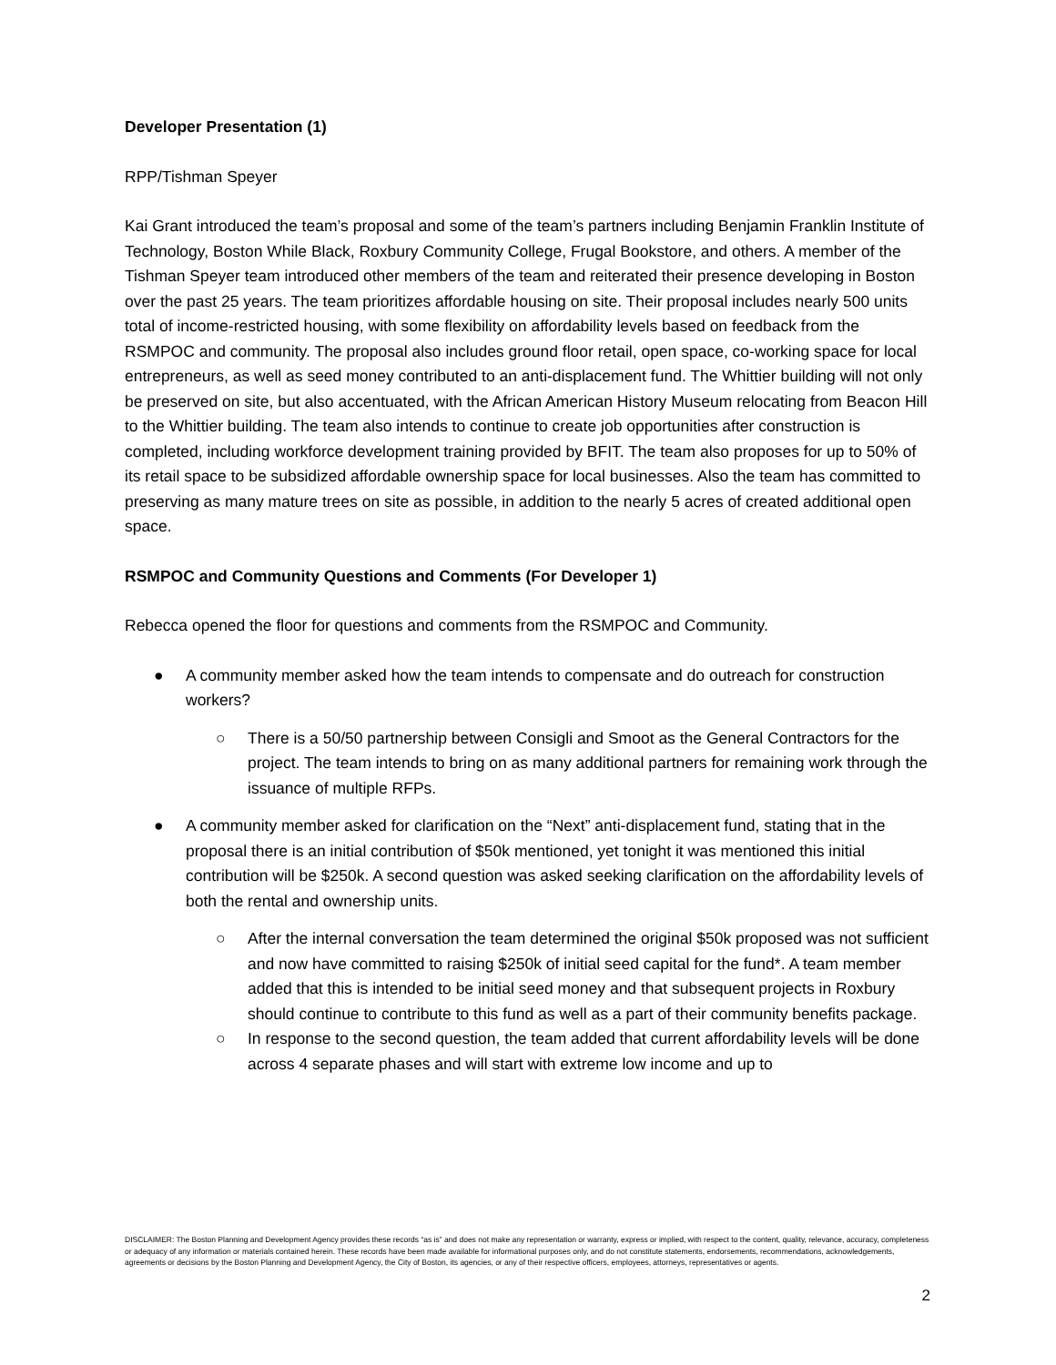Developer Presentation (1)
RPP/Tishman Speyer
Kai Grant introduced the team’s proposal and some of the team’s partners including Benjamin Franklin Institute of Technology, Boston While Black, Roxbury Community College, Frugal Bookstore, and others. A member of the Tishman Speyer team introduced other members of the team and reiterated their presence developing in Boston over the past 25 years. The team prioritizes affordable housing on site. Their proposal includes nearly 500 units total of income-restricted housing, with some flexibility on affordability levels based on feedback from the RSMPOC and community. The proposal also includes ground floor retail, open space, co-working space for local entrepreneurs, as well as seed money contributed to an anti-displacement fund. The Whittier building will not only be preserved on site, but also accentuated, with the African American History Museum relocating from Beacon Hill to the Whittier building. The team also intends to continue to create job opportunities after construction is completed, including workforce development training provided by BFIT. The team also proposes for up to 50% of its retail space to be subsidized affordable ownership space for local businesses. Also the team has committed to preserving as many mature trees on site as possible, in addition to the nearly 5 acres of created additional open space.
RSMPOC and Community Questions and Comments (For Developer 1)
Rebecca opened the floor for questions and comments from the RSMPOC and Community.
● A community member asked how the team intends to compensate and do outreach for construction workers?
○ There is a 50/50 partnership between Consigli and Smoot as the General Contractors for the project. The team intends to bring on as many additional partners for remaining work through the issuance of multiple RFPs.
● A community member asked for clarification on the “Next” anti-displacement fund, stating that in the proposal there is an initial contribution of $50k mentioned, yet tonight it was mentioned this initial contribution will be $250k. A second question was asked seeking clarification on the affordability levels of both the rental and ownership units.
○ After the internal conversation the team determined the original $50k proposed was not sufficient and now have committed to raising $250k of initial seed capital for the fund*. A team member added that this is intended to be initial seed money and that subsequent projects in Roxbury should continue to contribute to this fund as well as a part of their community benefits package.
○ In response to the second question, the team added that current affordability levels will be done across 4 separate phases and will start with extreme low income and up to
DISCLAIMER: The Boston Planning and Development Agency provides these records “as is” and does not make any representation or warranty, express or implied, with respect to the content, quality, relevance, accuracy, completeness or adequacy of any information or materials contained herein. These records have been made available for informational purposes only, and do not constitute statements, endorsements, recommendations, acknowledgements, agreements or decisions by the Boston Planning and Development Agency, the City of Boston, its agencies, or any of their respective officers, employees, attorneys, representatives or agents.
2